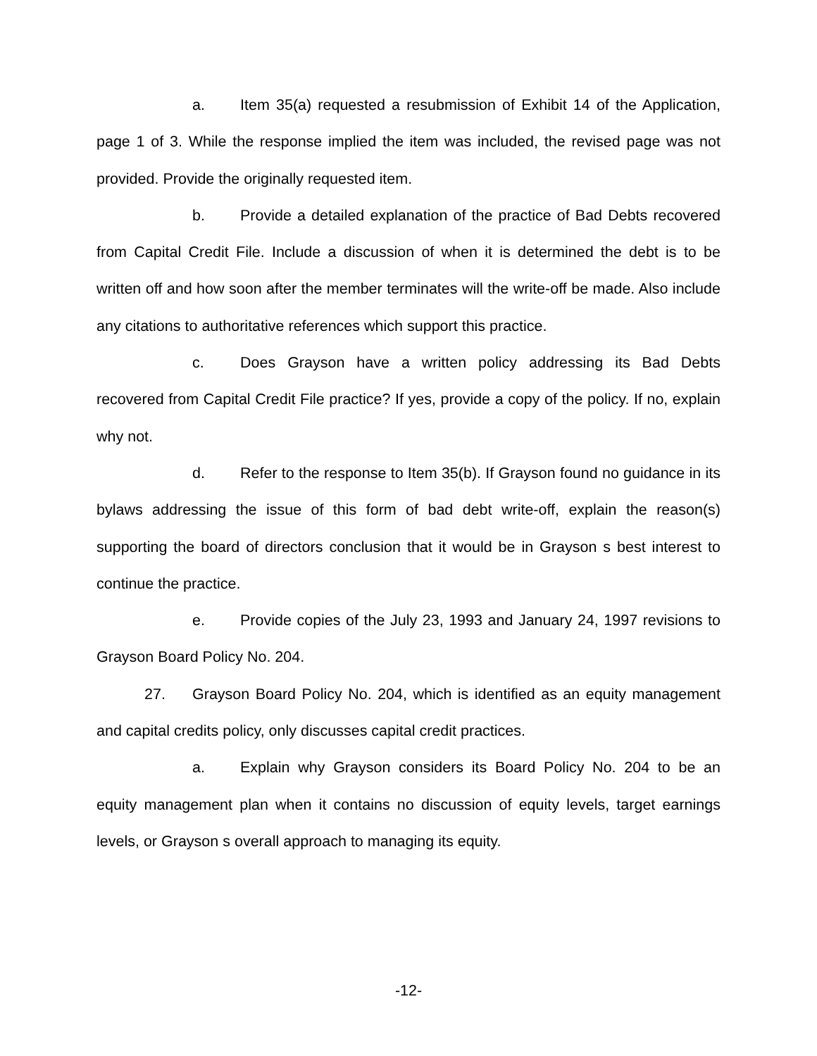a. Item 35(a) requested a resubmission of Exhibit 14 of the Application, page 1 of 3. While the response implied the item was included, the revised page was not provided. Provide the originally requested item.
b. Provide a detailed explanation of the practice of Bad Debts recovered from Capital Credit File. Include a discussion of when it is determined the debt is to be written off and how soon after the member terminates will the write-off be made. Also include any citations to authoritative references which support this practice.
c. Does Grayson have a written policy addressing its Bad Debts recovered from Capital Credit File practice? If yes, provide a copy of the policy. If no, explain why not.
d. Refer to the response to Item 35(b). If Grayson found no guidance in its bylaws addressing the issue of this form of bad debt write-off, explain the reason(s) supporting the board of directors conclusion that it would be in Grayson s best interest to continue the practice.
e. Provide copies of the July 23, 1993 and January 24, 1997 revisions to Grayson Board Policy No. 204.
27. Grayson Board Policy No. 204, which is identified as an equity management and capital credits policy, only discusses capital credit practices.
a. Explain why Grayson considers its Board Policy No. 204 to be an equity management plan when it contains no discussion of equity levels, target earnings levels, or Grayson s overall approach to managing its equity.
-12-